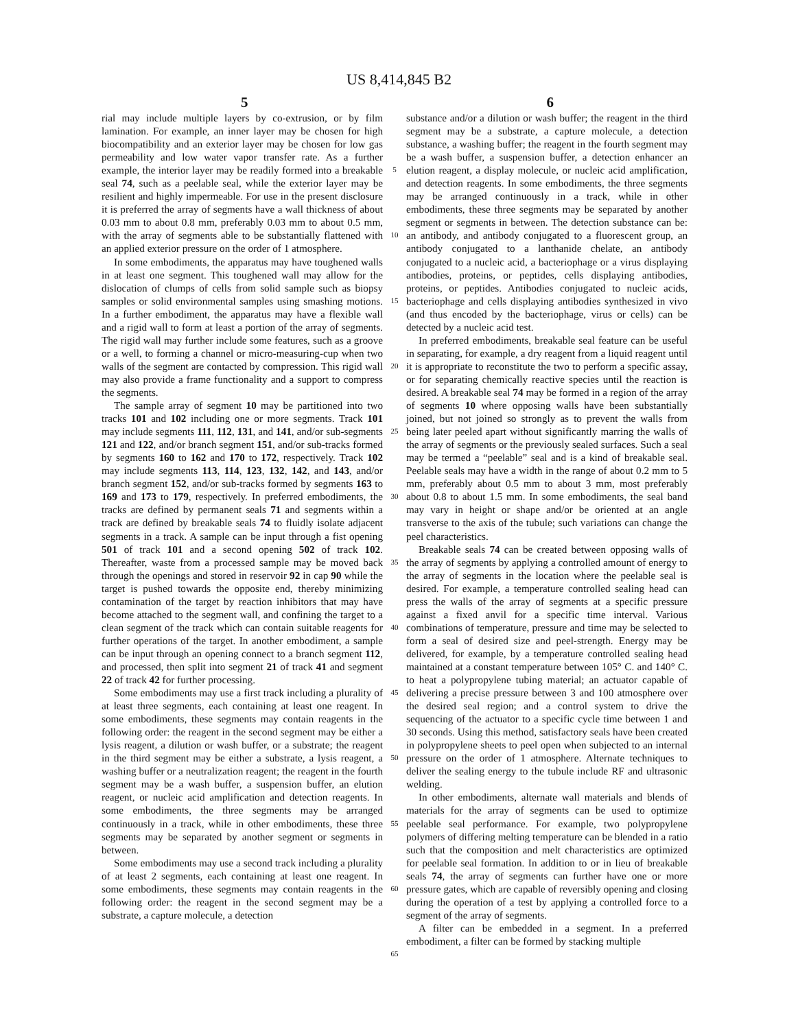US 8,414,845 B2
5 6
rial may include multiple layers by co-extrusion, or by film lamination. For example, an inner layer may be chosen for high biocompatibility and an exterior layer may be chosen for low gas permeability and low water vapor transfer rate. As a further example, the interior layer may be readily formed into a breakable seal 74, such as a peelable seal, while the exterior layer may be resilient and highly impermeable. For use in the present disclosure it is preferred the array of segments have a wall thickness of about 0.03 mm to about 0.8 mm, preferably 0.03 mm to about 0.5 mm, with the array of segments able to be substantially flattened with an applied exterior pressure on the order of 1 atmosphere.
In some embodiments, the apparatus may have toughened walls in at least one segment. This toughened wall may allow for the dislocation of clumps of cells from solid sample such as biopsy samples or solid environmental samples using smashing motions. In a further embodiment, the apparatus may have a flexible wall and a rigid wall to form at least a portion of the array of segments. The rigid wall may further include some features, such as a groove or a well, to forming a channel or micro-measuring-cup when two walls of the segment are contacted by compression. This rigid wall may also provide a frame functionality and a support to compress the segments.
The sample array of segment 10 may be partitioned into two tracks 101 and 102 including one or more segments. Track 101 may include segments 111, 112, 131, and 141, and/or sub-segments 121 and 122, and/or branch segment 151, and/or sub-tracks formed by segments 160 to 162 and 170 to 172, respectively. Track 102 may include segments 113, 114, 123, 132, 142, and 143, and/or branch segment 152, and/or sub-tracks formed by segments 163 to 169 and 173 to 179, respectively. In preferred embodiments, the tracks are defined by permanent seals 71 and segments within a track are defined by breakable seals 74 to fluidly isolate adjacent segments in a track. A sample can be input through a fist opening 501 of track 101 and a second opening 502 of track 102. Thereafter, waste from a processed sample may be moved back through the openings and stored in reservoir 92 in cap 90 while the target is pushed towards the opposite end, thereby minimizing contamination of the target by reaction inhibitors that may have become attached to the segment wall, and confining the target to a clean segment of the track which can contain suitable reagents for further operations of the target. In another embodiment, a sample can be input through an opening connect to a branch segment 112, and processed, then split into segment 21 of track 41 and segment 22 of track 42 for further processing.
Some embodiments may use a first track including a plurality of at least three segments, each containing at least one reagent. In some embodiments, these segments may contain reagents in the following order: the reagent in the second segment may be either a lysis reagent, a dilution or wash buffer, or a substrate; the reagent in the third segment may be either a substrate, a lysis reagent, a washing buffer or a neutralization reagent; the reagent in the fourth segment may be a wash buffer, a suspension buffer, an elution reagent, or nucleic acid amplification and detection reagents. In some embodiments, the three segments may be arranged continuously in a track, while in other embodiments, these three segments may be separated by another segment or segments in between.
Some embodiments may use a second track including a plurality of at least 2 segments, each containing at least one reagent. In some embodiments, these segments may contain reagents in the following order: the reagent in the second segment may be a substrate, a capture molecule, a detection
5
10
15
20
25
30
35
40
45
50
55
60
65
substance and/or a dilution or wash buffer; the reagent in the third segment may be a substrate, a capture molecule, a detection substance, a washing buffer; the reagent in the fourth segment may be a wash buffer, a suspension buffer, a detection enhancer an elution reagent, a display molecule, or nucleic acid amplification, and detection reagents. In some embodiments, the three segments may be arranged continuously in a track, while in other embodiments, these three segments may be separated by another segment or segments in between. The detection substance can be: an antibody, and antibody conjugated to a fluorescent group, an antibody conjugated to a lanthanide chelate, an antibody conjugated to a nucleic acid, a bacteriophage or a virus displaying antibodies, proteins, or peptides, cells displaying antibodies, proteins, or peptides. Antibodies conjugated to nucleic acids, bacteriophage and cells displaying antibodies synthesized in vivo (and thus encoded by the bacteriophage, virus or cells) can be detected by a nucleic acid test.
In preferred embodiments, breakable seal feature can be useful in separating, for example, a dry reagent from a liquid reagent until it is appropriate to reconstitute the two to perform a specific assay, or for separating chemically reactive species until the reaction is desired. A breakable seal 74 may be formed in a region of the array of segments 10 where opposing walls have been substantially joined, but not joined so strongly as to prevent the walls from being later peeled apart without significantly marring the walls of the array of segments or the previously sealed surfaces. Such a seal may be termed a “peelable” seal and is a kind of breakable seal. Peelable seals may have a width in the range of about 0.2 mm to 5 mm, preferably about 0.5 mm to about 3 mm, most preferably about 0.8 to about 1.5 mm. In some embodiments, the seal band may vary in height or shape and/or be oriented at an angle transverse to the axis of the tubule; such variations can change the peel characteristics.
Breakable seals 74 can be created between opposing walls of the array of segments by applying a controlled amount of energy to the array of segments in the location where the peelable seal is desired. For example, a temperature controlled sealing head can press the walls of the array of segments at a specific pressure against a fixed anvil for a specific time interval. Various combinations of temperature, pressure and time may be selected to form a seal of desired size and peel-strength. Energy may be delivered, for example, by a temperature controlled sealing head maintained at a constant temperature between 105° C. and 140° C. to heat a polypropylene tubing material; an actuator capable of delivering a precise pressure between 3 and 100 atmosphere over the desired seal region; and a control system to drive the sequencing of the actuator to a specific cycle time between 1 and 30 seconds. Using this method, satisfactory seals have been created in polypropylene sheets to peel open when subjected to an internal pressure on the order of 1 atmosphere. Alternate techniques to deliver the sealing energy to the tubule include RF and ultrasonic welding.
In other embodiments, alternate wall materials and blends of materials for the array of segments can be used to optimize peelable seal performance. For example, two polypropylene polymers of differing melting temperature can be blended in a ratio such that the composition and melt characteristics are optimized for peelable seal formation. In addition to or in lieu of breakable seals 74, the array of segments can further have one or more pressure gates, which are capable of reversibly opening and closing during the operation of a test by applying a controlled force to a segment of the array of segments.
A filter can be embedded in a segment. In a preferred embodiment, a filter can be formed by stacking multiple